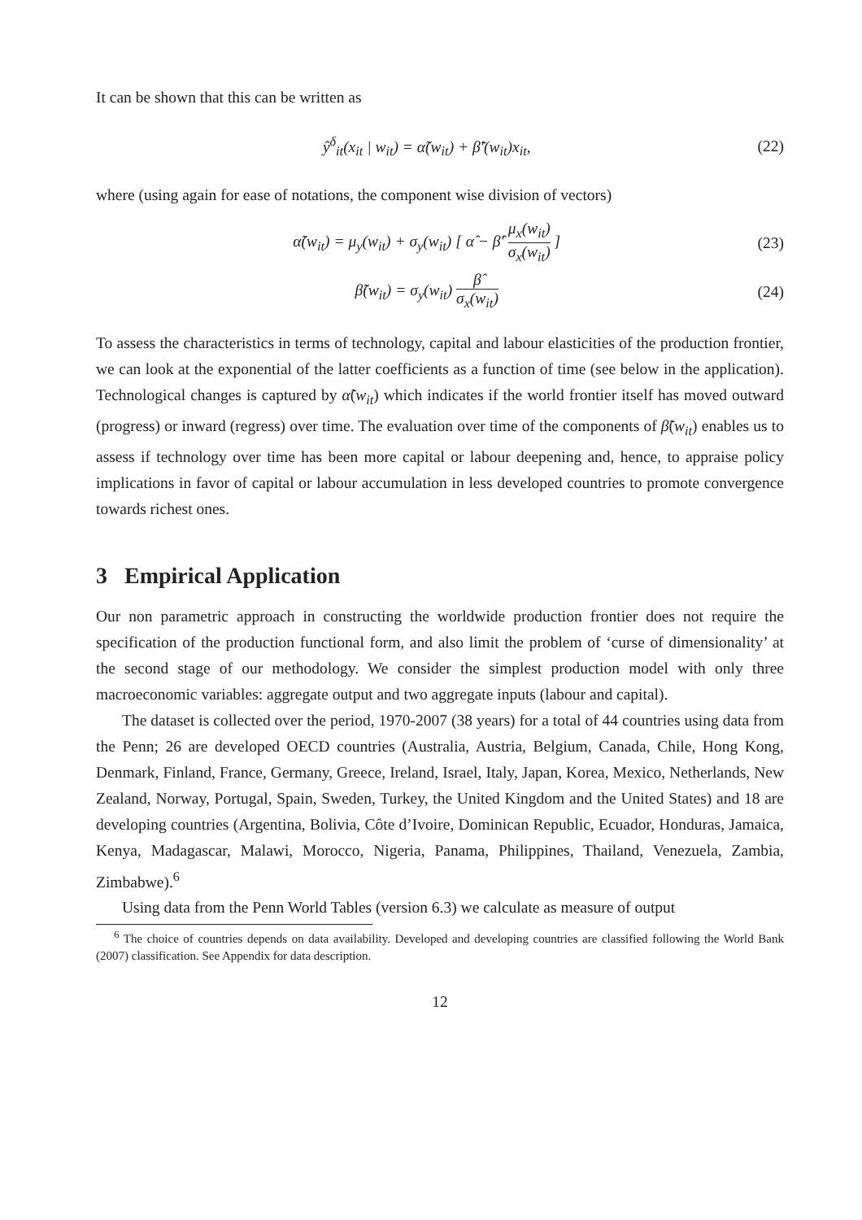It can be shown that this can be written as
ŷ<sup>δ</sup><sub>it</sub>(x<sub>it</sub> | w<sub>it</sub>) = α̃(w<sub>it</sub>) + β̃′(w<sub>it</sub>)x<sub>it</sub>, (22)
where (using again for ease of notations, the component wise division of vectors)
α̃(w<sub>it</sub>) = μ<sub>y</sub>(w<sub>it</sub>) + σ<sub>y</sub>(w<sub>it</sub>) [ α̂ − β̂′ μ<sub>x</sub>(w<sub>it</sub>) σ<sub>x</sub>(w<sub>it</sub>) ] (23)
β̃(w<sub>it</sub>) = σ<sub>y</sub>(w<sub>it</sub>) β̂ σ<sub>x</sub>(w<sub>it</sub>) (24)
To assess the characteristics in terms of technology, capital and labour elasticities of the production frontier, we can look at the exponential of the latter coefficients as a function of time (see below in the application). Technological changes is captured by α̃(w<sub>it</sub>) which indicates if the world frontier itself has moved outward (progress) or inward (regress) over time. The evaluation over time of the components of β̃(w<sub>it</sub>) enables us to assess if technology over time has been more capital or labour deepening and, hence, to appraise policy implications in favor of capital or labour accumulation in less developed countries to promote convergence towards richest ones.
3 Empirical Application
Our non parametric approach in constructing the worldwide production frontier does not require the specification of the production functional form, and also limit the problem of ‘curse of dimensionality’ at the second stage of our methodology. We consider the simplest production model with only three macroeconomic variables: aggregate output and two aggregate inputs (labour and capital).
The dataset is collected over the period, 1970-2007 (38 years) for a total of 44 countries using data from the Penn; 26 are developed OECD countries (Australia, Austria, Belgium, Canada, Chile, Hong Kong, Denmark, Finland, France, Germany, Greece, Ireland, Israel, Italy, Japan, Korea, Mexico, Netherlands, New Zealand, Norway, Portugal, Spain, Sweden, Turkey, the United Kingdom and the United States) and 18 are developing countries (Argentina, Bolivia, Côte d’Ivoire, Dominican Republic, Ecuador, Honduras, Jamaica, Kenya, Madagascar, Malawi, Morocco, Nigeria, Panama, Philippines, Thailand, Venezuela, Zambia, Zimbabwe).<sup>6</sup>
Using data from the Penn World Tables (version 6.3) we calculate as measure of output
<sup>6</sup> The choice of countries depends on data availability. Developed and developing countries are classified following the World Bank (2007) classification. See Appendix for data description.
12